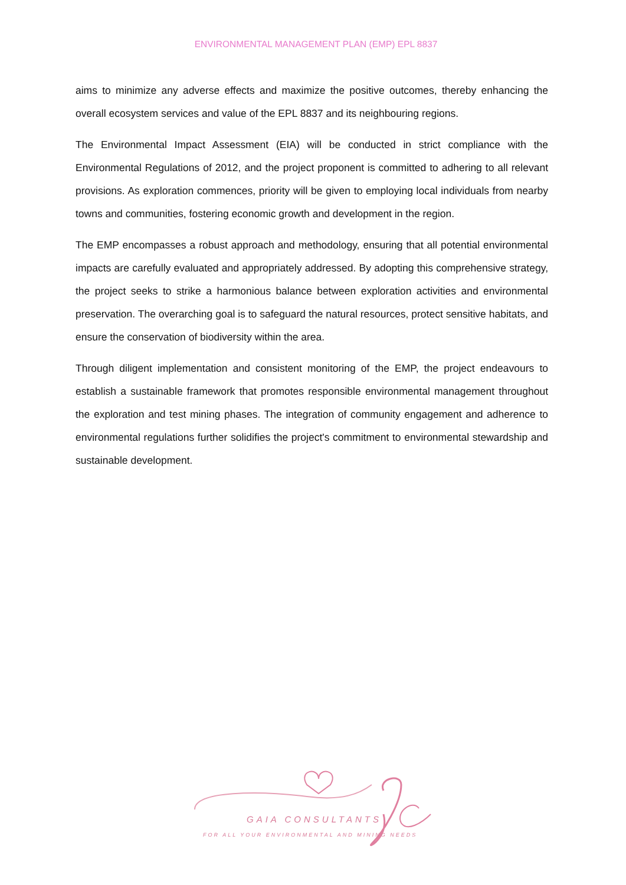ENVIRONMENTAL MANAGEMENT PLAN (EMP) EPL 8837
aims to minimize any adverse effects and maximize the positive outcomes, thereby enhancing the overall ecosystem services and value of the EPL 8837 and its neighbouring regions.
The Environmental Impact Assessment (EIA) will be conducted in strict compliance with the Environmental Regulations of 2012, and the project proponent is committed to adhering to all relevant provisions. As exploration commences, priority will be given to employing local individuals from nearby towns and communities, fostering economic growth and development in the region.
The EMP encompasses a robust approach and methodology, ensuring that all potential environmental impacts are carefully evaluated and appropriately addressed. By adopting this comprehensive strategy, the project seeks to strike a harmonious balance between exploration activities and environmental preservation. The overarching goal is to safeguard the natural resources, protect sensitive habitats, and ensure the conservation of biodiversity within the area.
Through diligent implementation and consistent monitoring of the EMP, the project endeavours to establish a sustainable framework that promotes responsible environmental management throughout the exploration and test mining phases. The integration of community engagement and adherence to environmental regulations further solidifies the project's commitment to environmental stewardship and sustainable development.
GAIA CONSULTANTS
FOR ALL YOUR ENVIRONMENTAL AND MINING NEEDS